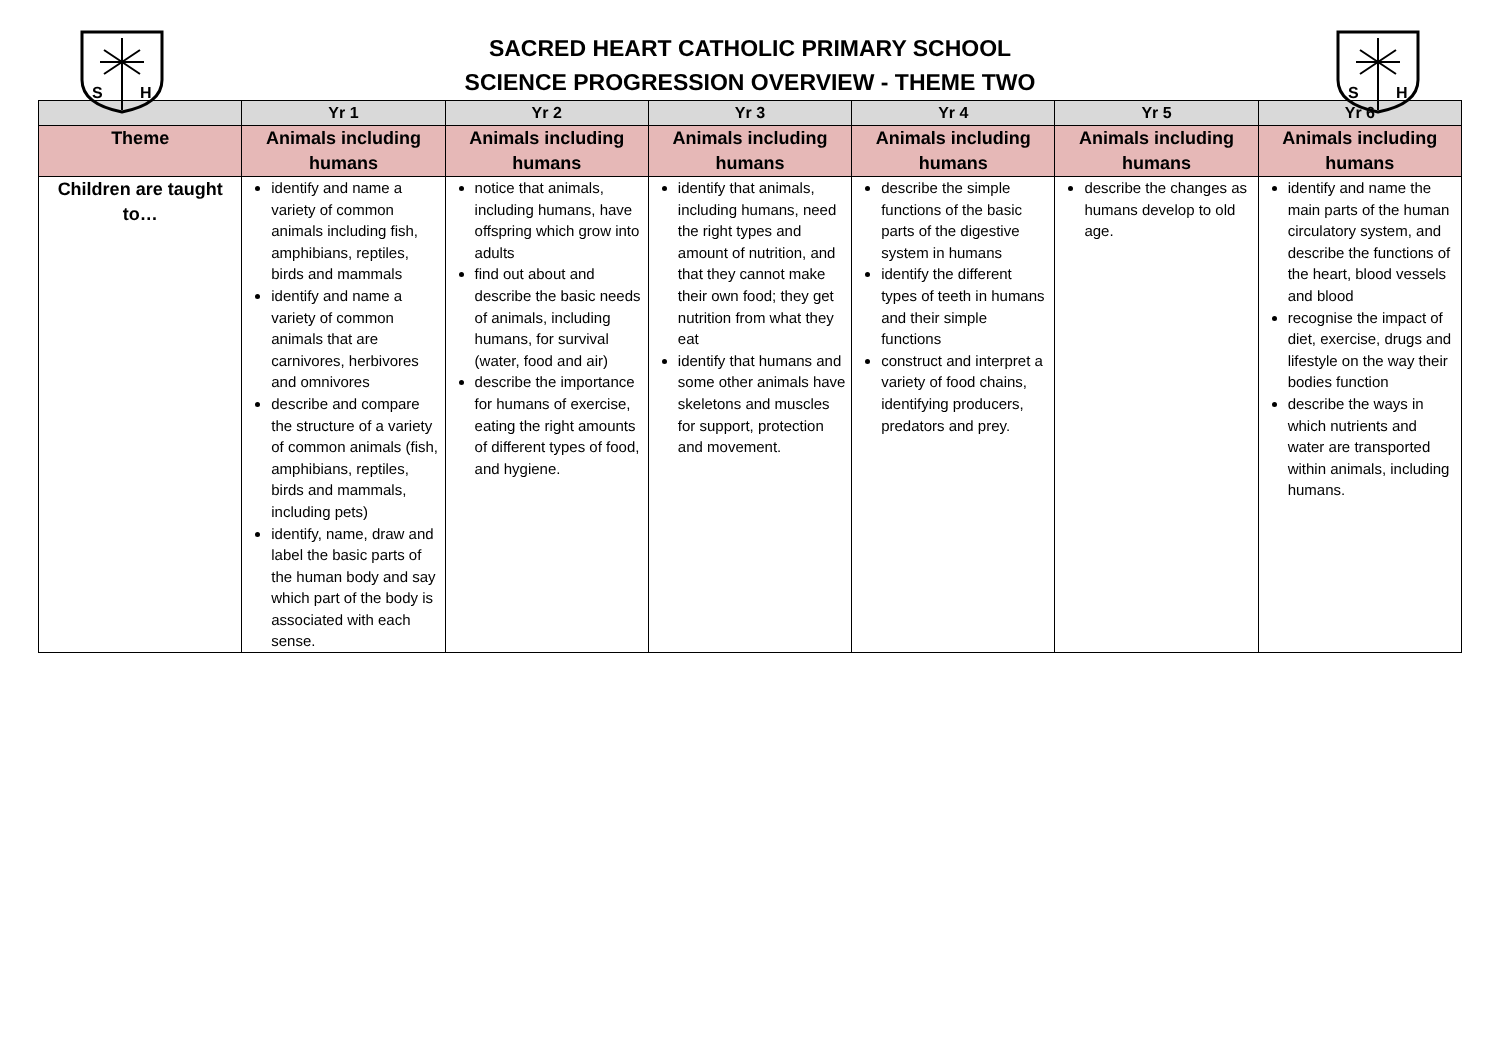S
H
SACRED HEART CATHOLIC PRIMARY SCHOOL
SCIENCE PROGRESSION OVERVIEW - THEME TWO
S
H
| | Yr 1 | Yr 2 | Yr 3 | Yr 4 | Yr 5 | Yr 6 |
| --- | --- | --- | --- | --- | --- | --- |
| Theme | Animals including humans | Animals including humans | Animals including humans | Animals including humans | Animals including humans | Animals including humans |
| Children are taught to… | identify and name a variety of common animals including fish, amphibians, reptiles, birds and mammals identify and name a variety of common animals that are carnivores, herbivores and omnivores describe and compare the structure of a variety of common animals (fish, amphibians, reptiles, birds and mammals, including pets) identify, name, draw and label the basic parts of the human body and say which part of the body is associated with each sense. | notice that animals, including humans, have offspring which grow into adults find out about and describe the basic needs of animals, including humans, for survival (water, food and air) describe the importance for humans of exercise, eating the right amounts of different types of food, and hygiene. | identify that animals, including humans, need the right types and amount of nutrition, and that they cannot make their own food; they get nutrition from what they eat identify that humans and some other animals have skeletons and muscles for support, protection and movement. | describe the simple functions of the basic parts of the digestive system in humans identify the different types of teeth in humans and their simple functions construct and interpret a variety of food chains, identifying producers, predators and prey. | describe the changes as humans develop to old age. | identify and name the main parts of the human circulatory system, and describe the functions of the heart, blood vessels and blood recognise the impact of diet, exercise, drugs and lifestyle on the way their bodies function describe the ways in which nutrients and water are transported within animals, including humans. |